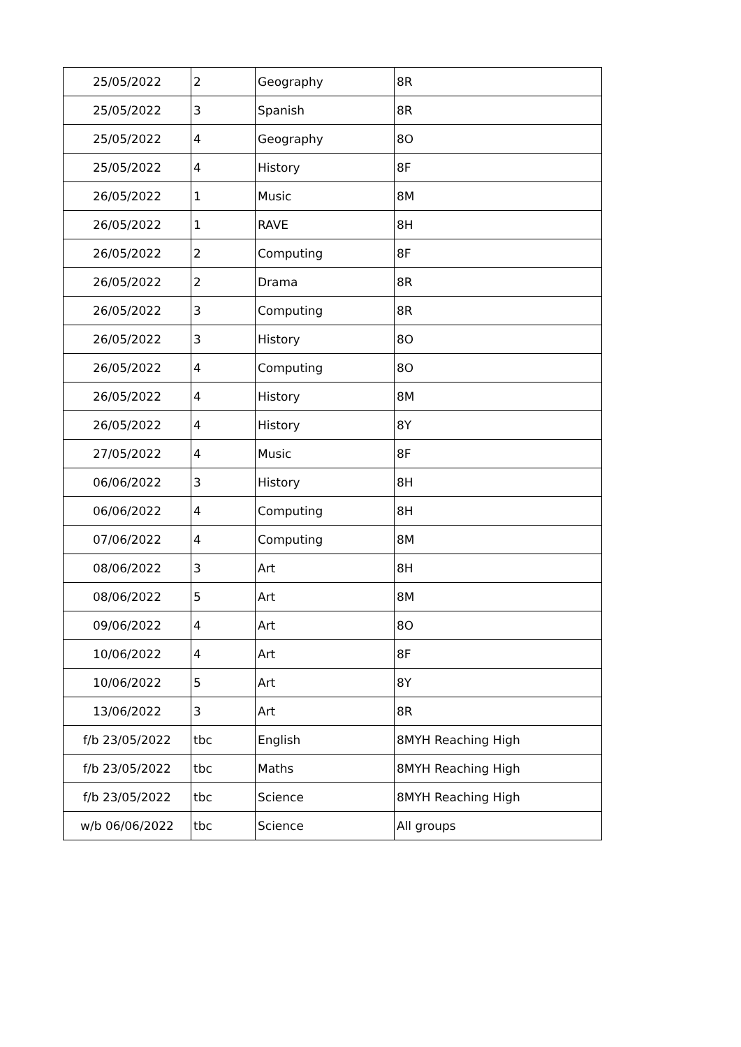| 25/05/2022 | 2 | Geography | 8R |
| 25/05/2022 | 3 | Spanish | 8R |
| 25/05/2022 | 4 | Geography | 8O |
| 25/05/2022 | 4 | History | 8F |
| 26/05/2022 | 1 | Music | 8M |
| 26/05/2022 | 1 | RAVE | 8H |
| 26/05/2022 | 2 | Computing | 8F |
| 26/05/2022 | 2 | Drama | 8R |
| 26/05/2022 | 3 | Computing | 8R |
| 26/05/2022 | 3 | History | 8O |
| 26/05/2022 | 4 | Computing | 8O |
| 26/05/2022 | 4 | History | 8M |
| 26/05/2022 | 4 | History | 8Y |
| 27/05/2022 | 4 | Music | 8F |
| 06/06/2022 | 3 | History | 8H |
| 06/06/2022 | 4 | Computing | 8H |
| 07/06/2022 | 4 | Computing | 8M |
| 08/06/2022 | 3 | Art | 8H |
| 08/06/2022 | 5 | Art | 8M |
| 09/06/2022 | 4 | Art | 8O |
| 10/06/2022 | 4 | Art | 8F |
| 10/06/2022 | 5 | Art | 8Y |
| 13/06/2022 | 3 | Art | 8R |
| f/b 23/05/2022 | tbc | English | 8MYH Reaching High |
| f/b 23/05/2022 | tbc | Maths | 8MYH Reaching High |
| f/b 23/05/2022 | tbc | Science | 8MYH Reaching High |
| w/b 06/06/2022 | tbc | Science | All groups |